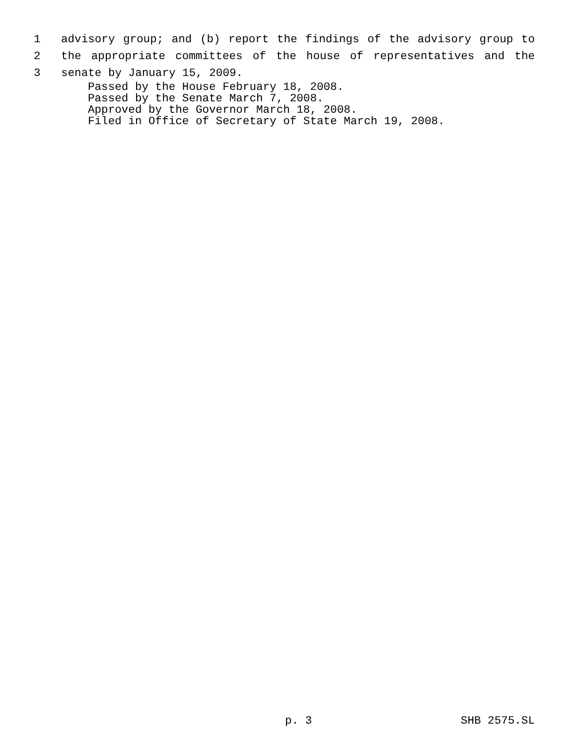1 advisory group; and (b) report the findings of the advisory group to
2 the appropriate committees of the house of representatives and the
3 senate by January 15, 2009.
Passed by the House February 18, 2008.
Passed by the Senate March 7, 2008.
Approved by the Governor March 18, 2008.
Filed in Office of Secretary of State March 19, 2008.
p. 3 SHB 2575.SL